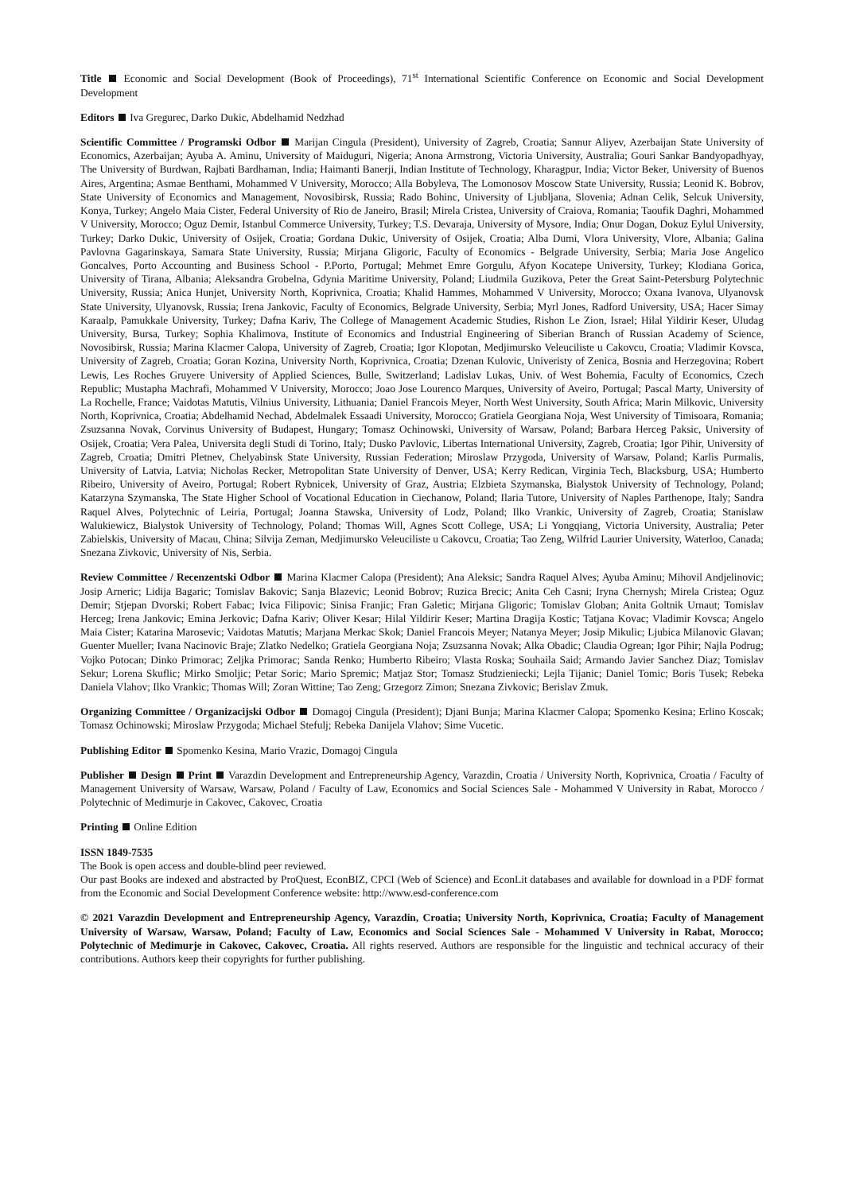Title Economic and Social Development (Book of Proceedings), 71<sup>st</sup> International Scientific Conference on Economic and Social Development Development
Editors Iva Gregurec, Darko Dukic, Abdelhamid Nedzhad
Scientific Committee / Programski Odbor Marijan Cingula (President), University of Zagreb, Croatia; Sannur Aliyev, Azerbaijan State University of Economics, Azerbaijan; Ayuba A. Aminu, University of Maiduguri, Nigeria; Anona Armstrong, Victoria University, Australia; Gouri Sankar Bandyopadhyay, The University of Burdwan, Rajbati Bardhaman, India; Haimanti Banerji, Indian Institute of Technology, Kharagpur, India; Victor Beker, University of Buenos Aires, Argentina; Asmae Benthami, Mohammed V University, Morocco; Alla Bobyleva, The Lomonosov Moscow State University, Russia; Leonid K. Bobrov, State University of Economics and Management, Novosibirsk, Russia; Rado Bohinc, University of Ljubljana, Slovenia; Adnan Celik, Selcuk University, Konya, Turkey; Angelo Maia Cister, Federal University of Rio de Janeiro, Brasil; Mirela Cristea, University of Craiova, Romania; Taoufik Daghri, Mohammed V University, Morocco; Oguz Demir, Istanbul Commerce University, Turkey; T.S. Devaraja, University of Mysore, India; Onur Dogan, Dokuz Eylul University, Turkey; Darko Dukic, University of Osijek, Croatia; Gordana Dukic, University of Osijek, Croatia; Alba Dumi, Vlora University, Vlore, Albania; Galina Pavlovna Gagarinskaya, Samara State University, Russia; Mirjana Gligoric, Faculty of Economics - Belgrade University, Serbia; Maria Jose Angelico Goncalves, Porto Accounting and Business School - P.Porto, Portugal; Mehmet Emre Gorgulu, Afyon Kocatepe University, Turkey; Klodiana Gorica, University of Tirana, Albania; Aleksandra Grobelna, Gdynia Maritime University, Poland; Liudmila Guzikova, Peter the Great Saint-Petersburg Polytechnic University, Russia; Anica Hunjet, University North, Koprivnica, Croatia; Khalid Hammes, Mohammed V University, Morocco; Oxana Ivanova, Ulyanovsk State University, Ulyanovsk, Russia; Irena Jankovic, Faculty of Economics, Belgrade University, Serbia; Myrl Jones, Radford University, USA; Hacer Simay Karaalp, Pamukkale University, Turkey; Dafna Kariv, The College of Management Academic Studies, Rishon Le Zion, Israel; Hilal Yildirir Keser, Uludag University, Bursa, Turkey; Sophia Khalimova, Institute of Economics and Industrial Engineering of Siberian Branch of Russian Academy of Science, Novosibirsk, Russia; Marina Klacmer Calopa, University of Zagreb, Croatia; Igor Klopotan, Medjimursko Veleuciliste u Cakovcu, Croatia; Vladimir Kovsca, University of Zagreb, Croatia; Goran Kozina, University North, Koprivnica, Croatia; Dzenan Kulovic, Univeristy of Zenica, Bosnia and Herzegovina; Robert Lewis, Les Roches Gruyere University of Applied Sciences, Bulle, Switzerland; Ladislav Lukas, Univ. of West Bohemia, Faculty of Economics, Czech Republic; Mustapha Machrafi, Mohammed V University, Morocco; Joao Jose Lourenco Marques, University of Aveiro, Portugal; Pascal Marty, University of La Rochelle, France; Vaidotas Matutis, Vilnius University, Lithuania; Daniel Francois Meyer, North West University, South Africa; Marin Milkovic, University North, Koprivnica, Croatia; Abdelhamid Nechad, Abdelmalek Essaadi University, Morocco; Gratiela Georgiana Noja, West University of Timisoara, Romania; Zsuzsanna Novak, Corvinus University of Budapest, Hungary; Tomasz Ochinowski, University of Warsaw, Poland; Barbara Herceg Paksic, University of Osijek, Croatia; Vera Palea, Universita degli Studi di Torino, Italy; Dusko Pavlovic, Libertas International University, Zagreb, Croatia; Igor Pihir, University of Zagreb, Croatia; Dmitri Pletnev, Chelyabinsk State University, Russian Federation; Miroslaw Przygoda, University of Warsaw, Poland; Karlis Purmalis, University of Latvia, Latvia; Nicholas Recker, Metropolitan State University of Denver, USA; Kerry Redican, Virginia Tech, Blacksburg, USA; Humberto Ribeiro, University of Aveiro, Portugal; Robert Rybnicek, University of Graz, Austria; Elzbieta Szymanska, Bialystok University of Technology, Poland; Katarzyna Szymanska, The State Higher School of Vocational Education in Ciechanow, Poland; Ilaria Tutore, University of Naples Parthenope, Italy; Sandra Raquel Alves, Polytechnic of Leiria, Portugal; Joanna Stawska, University of Lodz, Poland; Ilko Vrankic, University of Zagreb, Croatia; Stanislaw Walukiewicz, Bialystok University of Technology, Poland; Thomas Will, Agnes Scott College, USA; Li Yongqiang, Victoria University, Australia; Peter Zabielskis, University of Macau, China; Silvija Zeman, Medjimursko Veleuciliste u Cakovcu, Croatia; Tao Zeng, Wilfrid Laurier University, Waterloo, Canada; Snezana Zivkovic, University of Nis, Serbia.
Review Committee / Recenzentski Odbor Marina Klacmer Calopa (President); Ana Aleksic; Sandra Raquel Alves; Ayuba Aminu; Mihovil Andjelinovic; Josip Arneric; Lidija Bagaric; Tomislav Bakovic; Sanja Blazevic; Leonid Bobrov; Ruzica Brecic; Anita Ceh Casni; Iryna Chernysh; Mirela Cristea; Oguz Demir; Stjepan Dvorski; Robert Fabac; Ivica Filipovic; Sinisa Franjic; Fran Galetic; Mirjana Gligoric; Tomislav Globan; Anita Goltnik Urnaut; Tomislav Herceg; Irena Jankovic; Emina Jerkovic; Dafna Kariv; Oliver Kesar; Hilal Yildirir Keser; Martina Dragija Kostic; Tatjana Kovac; Vladimir Kovsca; Angelo Maia Cister; Katarina Marosevic; Vaidotas Matutis; Marjana Merkac Skok; Daniel Francois Meyer; Natanya Meyer; Josip Mikulic; Ljubica Milanovic Glavan; Guenter Mueller; Ivana Nacinovic Braje; Zlatko Nedelko; Gratiela Georgiana Noja; Zsuzsanna Novak; Alka Obadic; Claudia Ogrean; Igor Pihir; Najla Podrug; Vojko Potocan; Dinko Primorac; Zeljka Primorac; Sanda Renko; Humberto Ribeiro; Vlasta Roska; Souhaila Said; Armando Javier Sanchez Diaz; Tomislav Sekur; Lorena Skuflic; Mirko Smoljic; Petar Soric; Mario Spremic; Matjaz Stor; Tomasz Studzieniecki; Lejla Tijanic; Daniel Tomic; Boris Tusek; Rebeka Daniela Vlahov; Ilko Vrankic; Thomas Will; Zoran Wittine; Tao Zeng; Grzegorz Zimon; Snezana Zivkovic; Berislav Zmuk.
Organizing Committee / Organizacijski Odbor Domagoj Cingula (President); Djani Bunja; Marina Klacmer Calopa; Spomenko Kesina; Erlino Koscak; Tomasz Ochinowski; Miroslaw Przygoda; Michael Stefulj; Rebeka Danijela Vlahov; Sime Vucetic.
Publishing Editor Spomenko Kesina, Mario Vrazic, Domagoj Cingula
Publisher Design Print Varazdin Development and Entrepreneurship Agency, Varazdin, Croatia / University North, Koprivnica, Croatia / Faculty of Management University of Warsaw, Warsaw, Poland / Faculty of Law, Economics and Social Sciences Sale - Mohammed V University in Rabat, Morocco / Polytechnic of Medimurje in Cakovec, Cakovec, Croatia
Printing Online Edition
ISSN 1849-7535
The Book is open access and double-blind peer reviewed.
Our past Books are indexed and abstracted by ProQuest, EconBIZ, CPCI (Web of Science) and EconLit databases and available for download in a PDF format from the Economic and Social Development Conference website: http://www.esd-conference.com
© 2021 Varazdin Development and Entrepreneurship Agency, Varazdin, Croatia; University North, Koprivnica, Croatia; Faculty of Management University of Warsaw, Warsaw, Poland; Faculty of Law, Economics and Social Sciences Sale - Mohammed V University in Rabat, Morocco; Polytechnic of Medimurje in Cakovec, Cakovec, Croatia. All rights reserved. Authors are responsible for the linguistic and technical accuracy of their contributions. Authors keep their copyrights for further publishing.